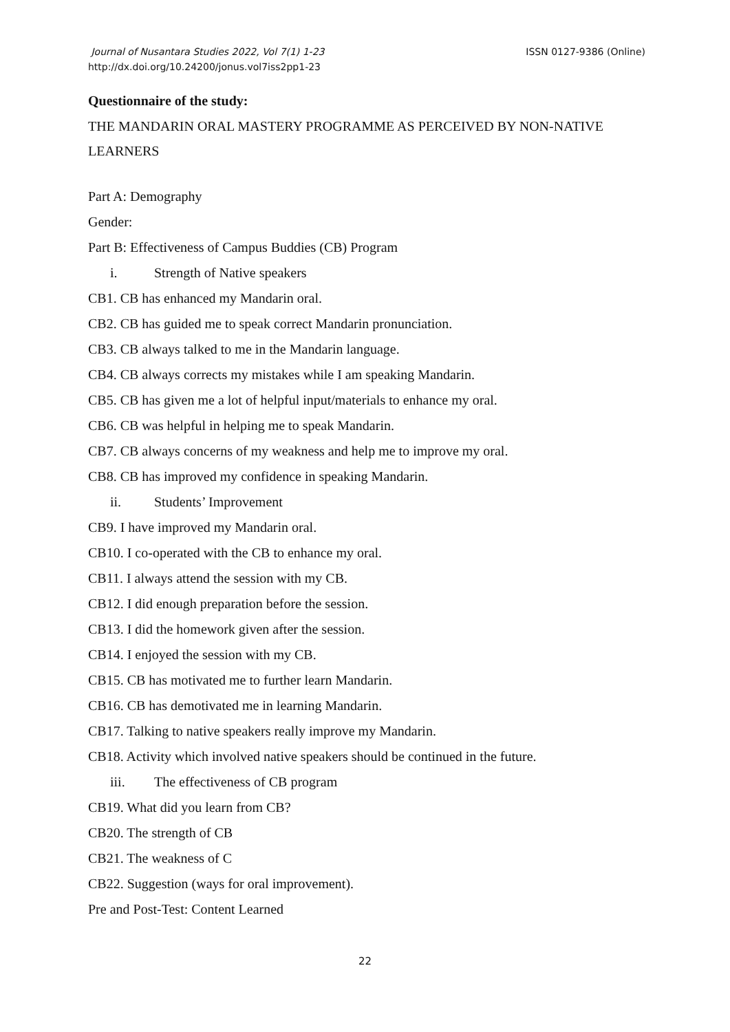ISSN 0127-9386 (Online) Journal of Nusantara Studies 2022, Vol 7(1) 1-23
http://dx.doi.org/10.24200/jonus.vol7iss2pp1-23
Questionnaire of the study:
THE MANDARIN ORAL MASTERY PROGRAMME AS PERCEIVED BY NON-NATIVE LEARNERS
Part A: Demography
Gender:
Part B: Effectiveness of Campus Buddies (CB) Program
i. Strength of Native speakers
CB1. CB has enhanced my Mandarin oral.
CB2. CB has guided me to speak correct Mandarin pronunciation.
CB3. CB always talked to me in the Mandarin language.
CB4. CB always corrects my mistakes while I am speaking Mandarin.
CB5. CB has given me a lot of helpful input/materials to enhance my oral.
CB6. CB was helpful in helping me to speak Mandarin.
CB7. CB always concerns of my weakness and help me to improve my oral.
CB8. CB has improved my confidence in speaking Mandarin.
ii. Students’ Improvement
CB9. I have improved my Mandarin oral.
CB10. I co-operated with the CB to enhance my oral.
CB11. I always attend the session with my CB.
CB12. I did enough preparation before the session.
CB13. I did the homework given after the session.
CB14. I enjoyed the session with my CB.
CB15. CB has motivated me to further learn Mandarin.
CB16. CB has demotivated me in learning Mandarin.
CB17. Talking to native speakers really improve my Mandarin.
CB18. Activity which involved native speakers should be continued in the future.
iii. The effectiveness of CB program
CB19. What did you learn from CB?
CB20. The strength of CB
CB21. The weakness of C
CB22. Suggestion (ways for oral improvement).
Pre and Post-Test: Content Learned
22